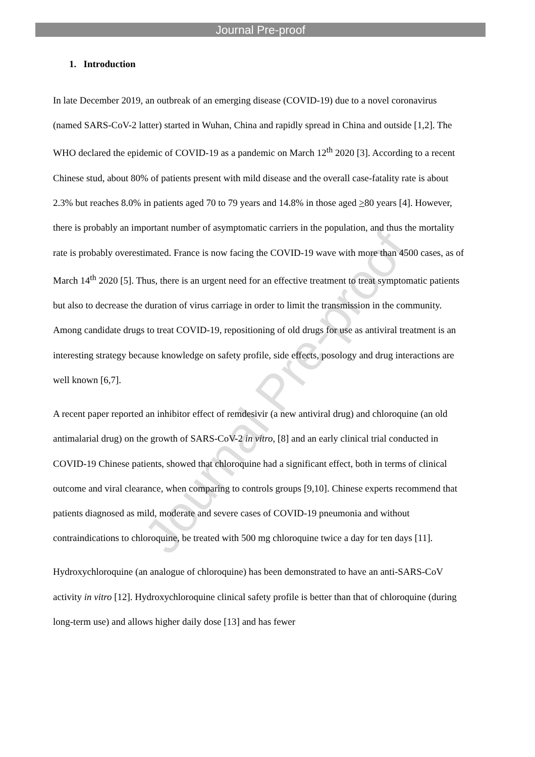Journal Pre-proof
Journal Pre-proof
1. Introduction
In late December 2019, an outbreak of an emerging disease (COVID-19) due to a novel coronavirus (named SARS-CoV-2 latter) started in Wuhan, China and rapidly spread in China and outside [1,2]. The WHO declared the epidemic of COVID-19 as a pandemic on March 12<sup>th</sup> 2020 [3]. According to a recent Chinese stud, about 80% of patients present with mild disease and the overall case-fatality rate is about 2.3% but reaches 8.0% in patients aged 70 to 79 years and 14.8% in those aged >80 years [4]. However, there is probably an important number of asymptomatic carriers in the population, and thus the mortality rate is probably overestimated. France is now facing the COVID-19 wave with more than 4500 cases, as of March 14<sup>th</sup> 2020 [5]. Thus, there is an urgent need for an effective treatment to treat symptomatic patients but also to decrease the duration of virus carriage in order to limit the transmission in the community. Among candidate drugs to treat COVID-19, repositioning of old drugs for use as antiviral treatment is an interesting strategy because knowledge on safety profile, side effects, posology and drug interactions are well known [6,7].
A recent paper reported an inhibitor effect of remdesivir (a new antiviral drug) and chloroquine (an old antimalarial drug) on the growth of SARS-CoV-2 in vitro, [8] and an early clinical trial conducted in COVID-19 Chinese patients, showed that chloroquine had a significant effect, both in terms of clinical outcome and viral clearance, when comparing to controls groups [9,10]. Chinese experts recommend that patients diagnosed as mild, moderate and severe cases of COVID-19 pneumonia and without contraindications to chloroquine, be treated with 500 mg chloroquine twice a day for ten days [11].
Hydroxychloroquine (an analogue of chloroquine) has been demonstrated to have an anti-SARS-CoV activity in vitro [12]. Hydroxychloroquine clinical safety profile is better than that of chloroquine (during long-term use) and allows higher daily dose [13] and has fewer